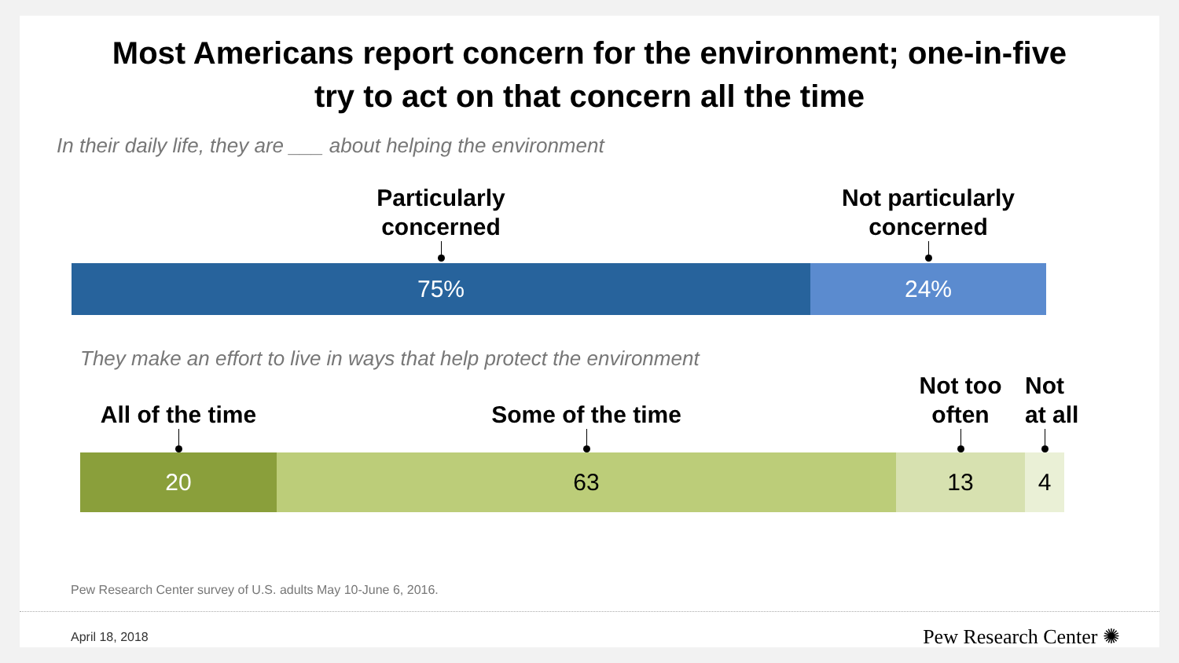Most Americans report concern for the environment; one-in-five
try to act on that concern all the time
In their daily life, they are ___ about helping the environment
Particularly
concerned
Not particularly
concerned
75% 24%
They make an effort to live in ways that help protect the environment
All of the time
Some of the time
Not too
often
Not
at all
20 63 13 4
Pew Research Center survey of U.S. adults May 10-June 6, 2016.
April 18, 2018 Pew Research Center ✺